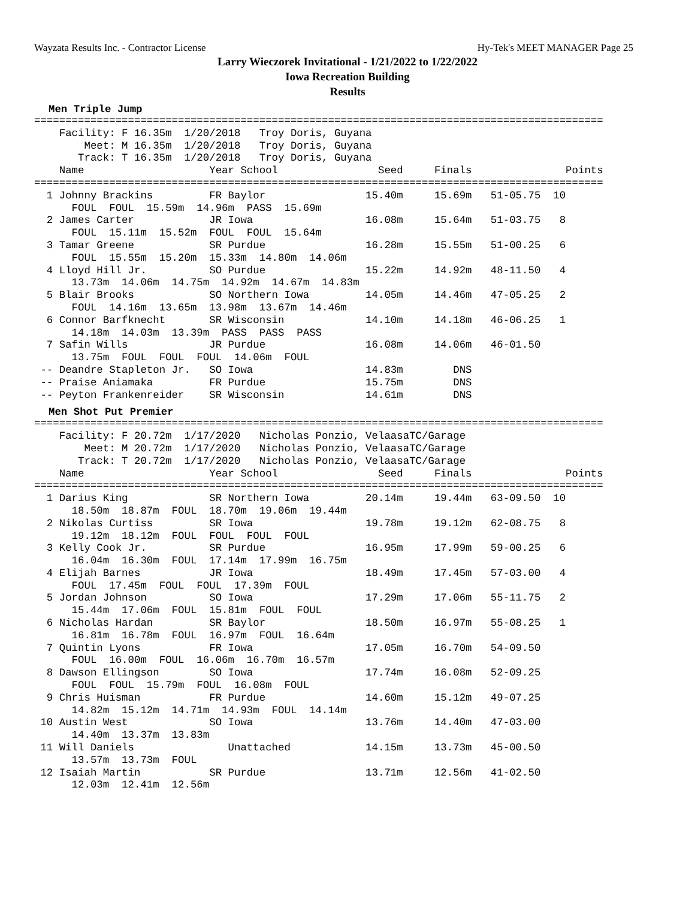Wayzata Results Inc. - Contractor License Hy-Tek's MEET MANAGER Page 25
Larry Wieczorek Invitational - 1/21/2022 to 1/22/2022
Iowa Recreation Building
Results
Men Triple Jump
===========================================================================================
    Facility: F 16.35m  1/20/2018   Troy Doris, Guyana
        Meet: M 16.35m  1/20/2018   Troy Doris, Guyana
       Track: T 16.35m  1/20/2018   Troy Doris, Guyana
    Name                    Year School                Seed     Finals               Points
===========================================================================================
  1 Johnny Brackins         FR Baylor                15.40m     15.69m   51-05.75  10
      FOUL  FOUL  15.59m  14.96m  PASS  15.69m
  2 James Carter            JR Iowa                  16.08m     15.64m   51-03.75   8
      FOUL  15.11m  15.52m  FOUL  FOUL  15.64m
  3 Tamar Greene            SR Purdue                16.28m     15.55m   51-00.25   6
      FOUL  15.55m  15.20m  15.33m  14.80m  14.06m
  4 Lloyd Hill Jr.          SO Purdue                15.22m     14.92m   48-11.50   4
      13.73m  14.06m  14.75m  14.92m  14.67m  14.83m
  5 Blair Brooks            SO Northern Iowa         14.05m     14.46m   47-05.25   2
      FOUL  14.16m  13.65m  13.98m  13.67m  14.46m
  6 Connor Barfknecht       SR Wisconsin             14.10m     14.18m   46-06.25   1
      14.18m  14.03m  13.39m  PASS  PASS  PASS
  7 Safin Wills             JR Purdue                16.08m     14.06m   46-01.50
      13.75m  FOUL  FOUL  FOUL  14.06m  FOUL
 -- Deandre Stapleton Jr.   SO Iowa                  14.83m        DNS
 -- Praise Aniamaka         FR Purdue                15.75m        DNS
 -- Peyton Frankenreider    SR Wisconsin             14.61m        DNS
Men Shot Put Premier
===========================================================================================
    Facility: F 20.72m  1/17/2020   Nicholas Ponzio, VelaasaTC/Garage
        Meet: M 20.72m  1/17/2020   Nicholas Ponzio, VelaasaTC/Garage
       Track: T 20.72m  1/17/2020   Nicholas Ponzio, VelaasaTC/Garage
    Name                    Year School                Seed     Finals               Points
===========================================================================================
  1 Darius King             SR Northern Iowa         20.14m     19.44m   63-09.50  10
      18.50m  18.87m  FOUL  18.70m  19.06m  19.44m
  2 Nikolas Curtiss         SR Iowa                  19.78m     19.12m   62-08.75   8
      19.12m  18.12m  FOUL  FOUL  FOUL  FOUL
  3 Kelly Cook Jr.          SR Purdue                16.95m     17.99m   59-00.25   6
      16.04m  16.30m  FOUL  17.14m  17.99m  16.75m
  4 Elijah Barnes           JR Iowa                  18.49m     17.45m   57-03.00   4
      FOUL  17.45m  FOUL  FOUL  17.39m  FOUL
  5 Jordan Johnson          SO Iowa                  17.29m     17.06m   55-11.75   2
      15.44m  17.06m  FOUL  15.81m  FOUL  FOUL
  6 Nicholas Hardan         SR Baylor                18.50m     16.97m   55-08.25   1
      16.81m  16.78m  FOUL  16.97m  FOUL  16.64m
  7 Quintin Lyons           FR Iowa                  17.05m     16.70m   54-09.50
      FOUL  16.00m  FOUL  16.06m  16.70m  16.57m
  8 Dawson Ellingson        SO Iowa                  17.74m     16.08m   52-09.25
      FOUL  FOUL  15.79m  FOUL  16.08m  FOUL
  9 Chris Huisman           FR Purdue                14.60m     15.12m   49-07.25
      14.82m  15.12m  14.71m  14.93m  FOUL  14.14m
 10 Austin West             SO Iowa                  13.76m     14.40m   47-03.00
      14.40m  13.37m  13.83m
 11 Will Daniels               Unattached            14.15m     13.73m   45-00.50
      13.57m  13.73m  FOUL
 12 Isaiah Martin           SR Purdue                13.71m     12.56m   41-02.50
      12.03m  12.41m  12.56m